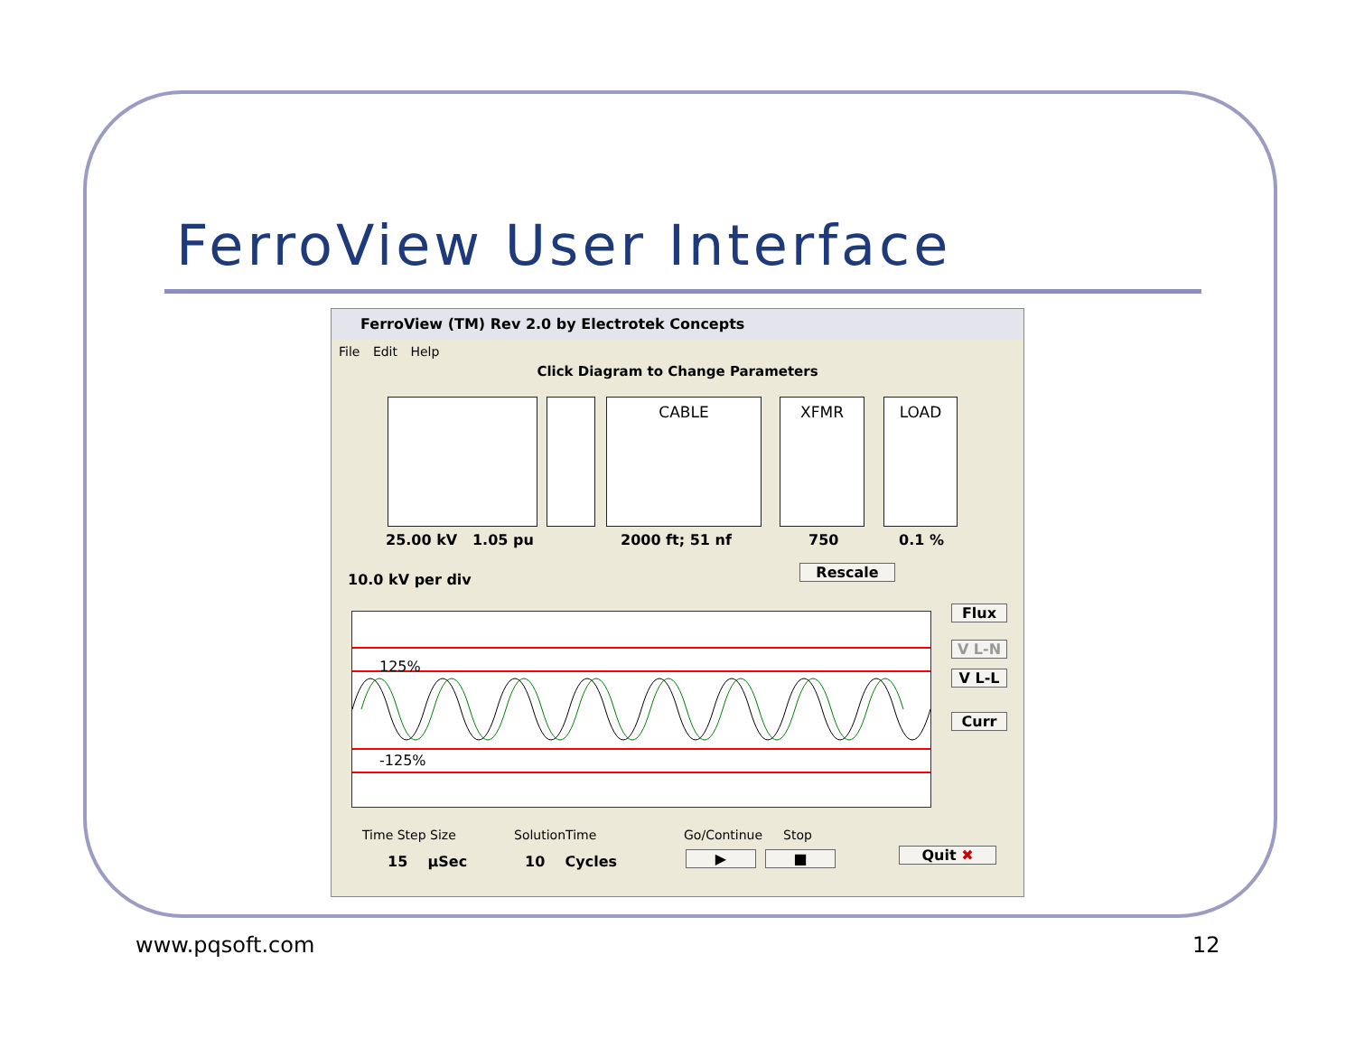FerroView User Interface
FerroView (TM) Rev 2.0 by Electrotek Concepts
File Edit Help
Click Diagram to Change Parameters
CABLE XFMR LOAD
25.00 kV 1.05 pu 2000 ft; 51 nf 750 0.1 %
10.0 kV per div Rescale
125%
-125%
Flux
V L-N
V L-L
Curr
Time Step Size SolutionTime Go/Continue Stop
15 µSec 10 Cycles ▶ ■ Quit ✖
www.pqsoft.com 12